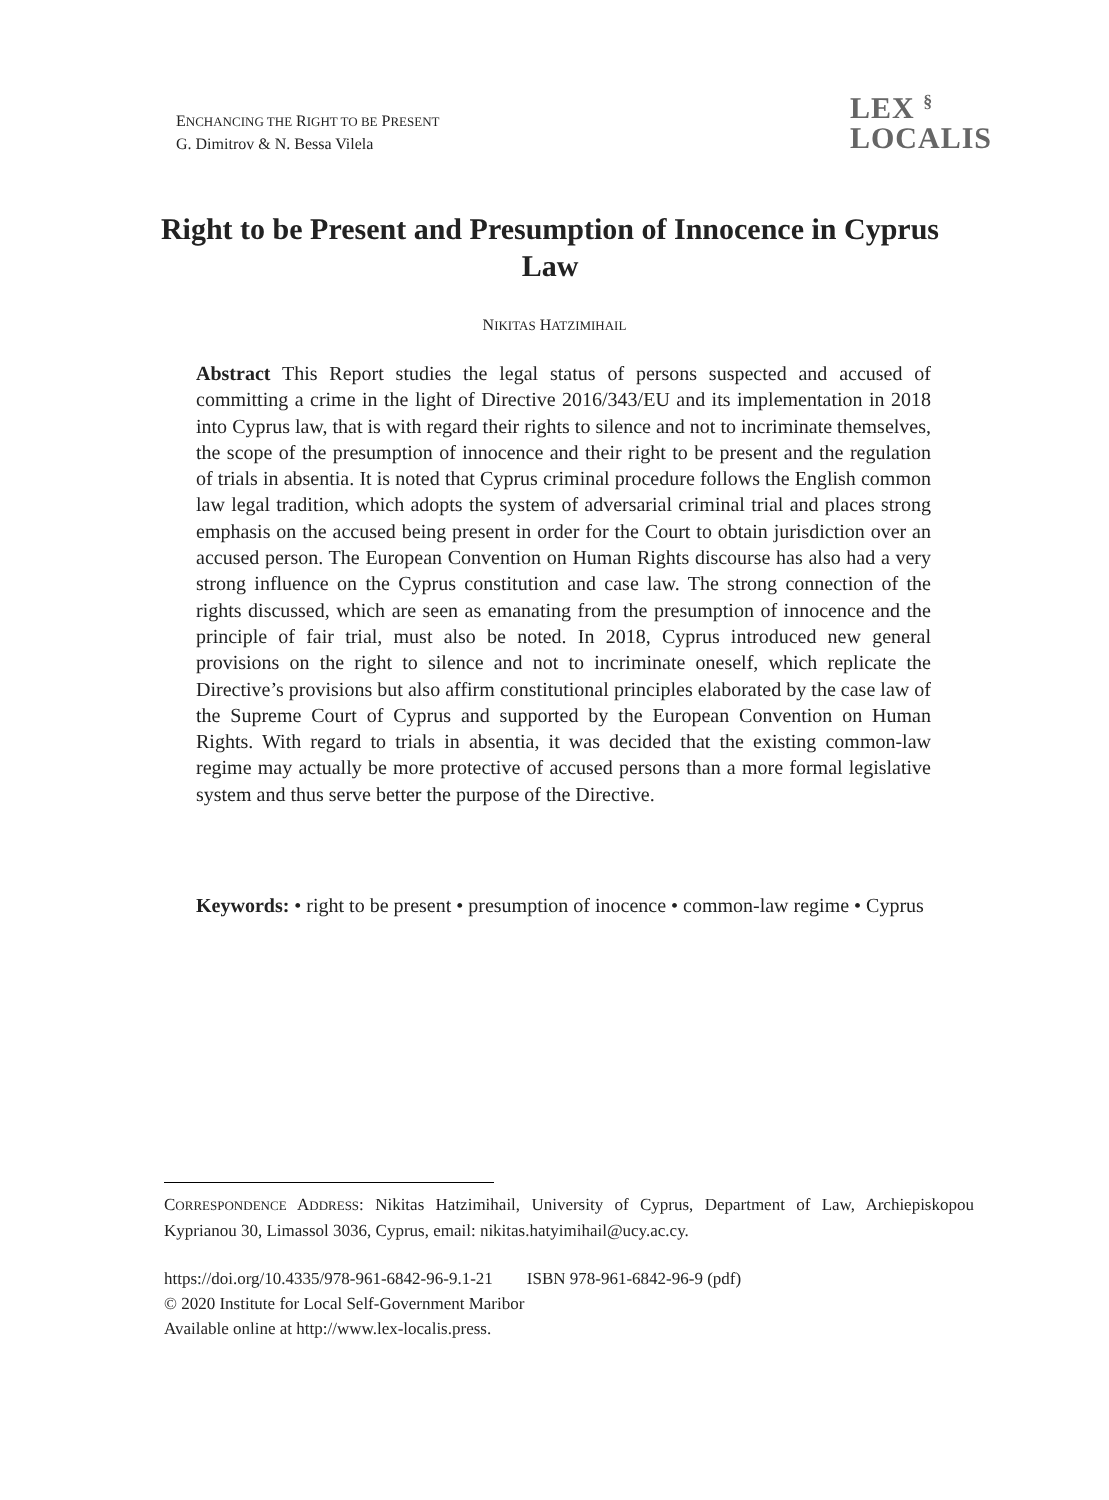ENCHANCING THE RIGHT TO BE PRESENT
G. Dimitrov & N. Bessa Vilela
LEX <sup>§</sup>
LOCALIS
Right to be Present and Presumption of Innocence in Cyprus Law
NIKITAS HATZIMIHAIL
Abstract This Report studies the legal status of persons suspected and accused of committing a crime in the light of Directive 2016/343/EU and its implementation in 2018 into Cyprus law, that is with regard their rights to silence and not to incriminate themselves, the scope of the presumption of innocence and their right to be present and the regulation of trials in absentia. It is noted that Cyprus criminal procedure follows the English common law legal tradition, which adopts the system of adversarial criminal trial and places strong emphasis on the accused being present in order for the Court to obtain jurisdiction over an accused person. The European Convention on Human Rights discourse has also had a very strong influence on the Cyprus constitution and case law. The strong connection of the rights discussed, which are seen as emanating from the presumption of innocence and the principle of fair trial, must also be noted. In 2018, Cyprus introduced new general provisions on the right to silence and not to incriminate oneself, which replicate the Directive’s provisions but also affirm constitutional principles elaborated by the case law of the Supreme Court of Cyprus and supported by the European Convention on Human Rights. With regard to trials in absentia, it was decided that the existing common-law regime may actually be more protective of accused persons than a more formal legislative system and thus serve better the purpose of the Directive.
Keywords: • right to be present • presumption of inocence • common-law regime • Cyprus
CORRESPONDENCE ADDRESS: Nikitas Hatzimihail, University of Cyprus, Department of Law, Archiepiskopou Kyprianou 30, Limassol 3036, Cyprus, email: nikitas.hatyimihail@ucy.ac.cy.
https://doi.org/10.4335/978-961-6842-96-9.1-21 ISBN 978-961-6842-96-9 (pdf)
© 2020 Institute for Local Self-Government Maribor
Available online at http://www.lex-localis.press.